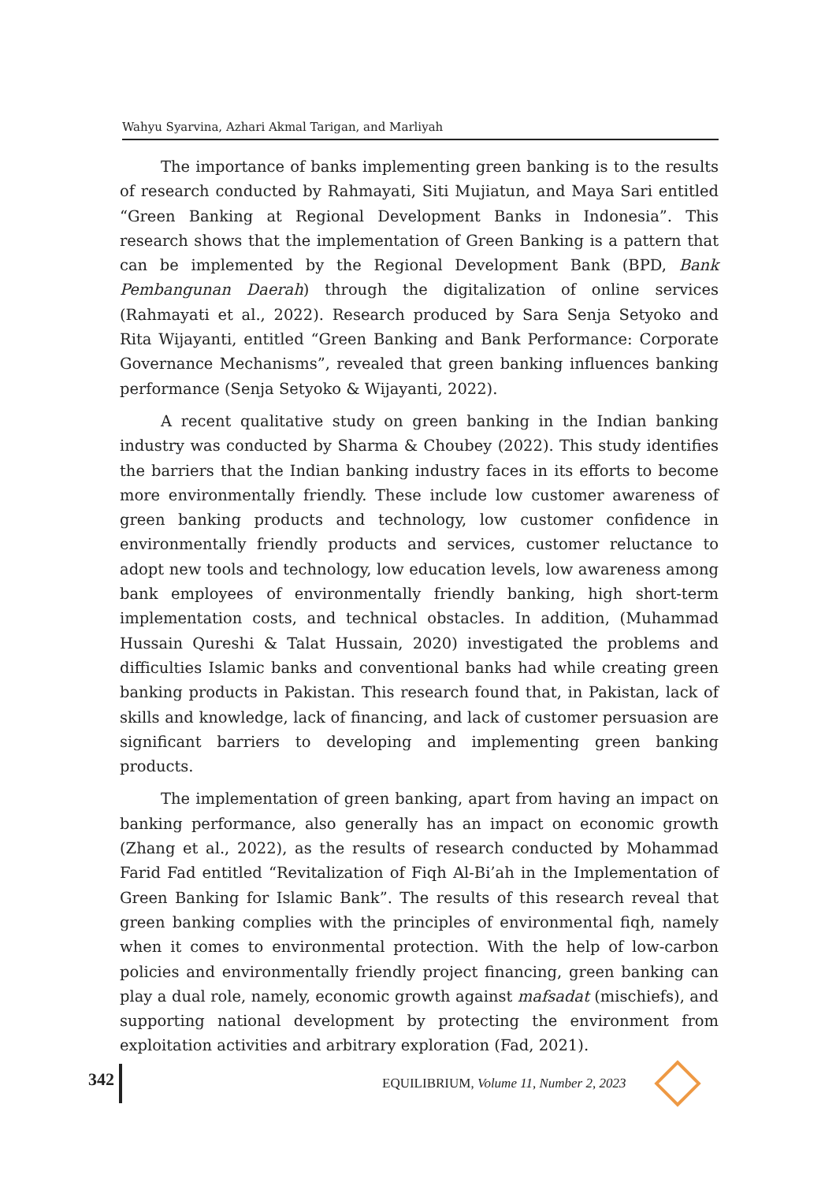Wahyu Syarvina, Azhari Akmal Tarigan, and Marliyah
The importance of banks implementing green banking is to the results of research conducted by Rahmayati, Siti Mujiatun, and Maya Sari entitled “Green Banking at Regional Development Banks in Indonesia”. This research shows that the implementation of Green Banking is a pattern that can be implemented by the Regional Development Bank (BPD, Bank Pembangunan Daerah) through the digitalization of online services (Rahmayati et al., 2022). Research produced by Sara Senja Setyoko and Rita Wijayanti, entitled “Green Banking and Bank Performance: Corporate Governance Mechanisms”, revealed that green banking influences banking performance (Senja Setyoko & Wijayanti, 2022).
A recent qualitative study on green banking in the Indian banking industry was conducted by Sharma & Choubey (2022). This study identifies the barriers that the Indian banking industry faces in its efforts to become more environmentally friendly. These include low customer awareness of green banking products and technology, low customer confidence in environmentally friendly products and services, customer reluctance to adopt new tools and technology, low education levels, low awareness among bank employees of environmentally friendly banking, high short-term implementation costs, and technical obstacles. In addition, (Muhammad Hussain Qureshi & Talat Hussain, 2020) investigated the problems and difficulties Islamic banks and conventional banks had while creating green banking products in Pakistan. This research found that, in Pakistan, lack of skills and knowledge, lack of financing, and lack of customer persuasion are significant barriers to developing and implementing green banking products.
The implementation of green banking, apart from having an impact on banking performance, also generally has an impact on economic growth (Zhang et al., 2022), as the results of research conducted by Mohammad Farid Fad entitled “Revitalization of Fiqh Al-Bi’ah in the Implementation of Green Banking for Islamic Bank”. The results of this research reveal that green banking complies with the principles of environmental fiqh, namely when it comes to environmental protection. With the help of low-carbon policies and environmentally friendly project financing, green banking can play a dual role, namely, economic growth against mafsadat (mischiefs), and supporting national development by protecting the environment from exploitation activities and arbitrary exploration (Fad, 2021).
342 EQUILIBRIUM, Volume 11, Number 2, 2023